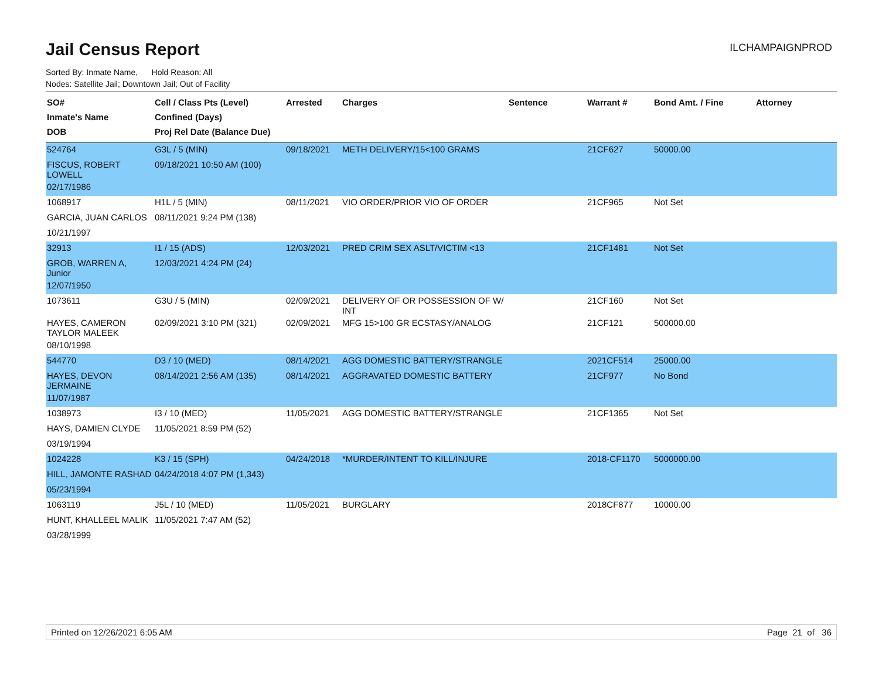Jail Census Report
ILCHAMPAIGNPROD
Sorted By: Inmate Name, Hold Reason: All
Nodes: Satellite Jail; Downtown Jail; Out of Facility
| SO# Inmate's Name DOB | Cell / Class Pts (Level) Confined (Days) Proj Rel Date (Balance Due) | Arrested | Charges | Sentence | Warrant # | Bond Amt. / Fine | Attorney |
| --- | --- | --- | --- | --- | --- | --- | --- |
| 524764 | G3L / 5 (MIN) | 09/18/2021 | METH DELIVERY/15<100 GRAMS | | 21CF627 | 50000.00 | |
| FISCUS, ROBERT LOWELL | 09/18/2021 10:50 AM (100) | | | | | | |
| 02/17/1986 | | | | | | | |
| 1068917 | H1L / 5 (MIN) | 08/11/2021 | VIO ORDER/PRIOR VIO OF ORDER | | 21CF965 | Not Set | |
| GARCIA, JUAN CARLOS | 08/11/2021 9:24 PM (138) | | | | | | |
| 10/21/1997 | | | | | | | |
| 32913 | I1 / 15 (ADS) | 12/03/2021 | PRED CRIM SEX ASLT/VICTIM <13 | | 21CF1481 | Not Set | |
| GROB, WARREN A, Junior | 12/03/2021 4:24 PM (24) | | | | | | |
| 12/07/1950 | | | | | | | |
| 1073611 | G3U / 5 (MIN) | 02/09/2021 | DELIVERY OF OR POSSESSION OF W/ INT | | 21CF160 | Not Set | |
| HAYES, CAMERON TAYLOR MALEEK | 02/09/2021 3:10 PM (321) | 02/09/2021 | MFG 15>100 GR ECSTASY/ANALOG | | 21CF121 | 500000.00 | |
| 08/10/1998 | | | | | | | |
| 544770 | D3 / 10 (MED) | 08/14/2021 | AGG DOMESTIC BATTERY/STRANGLE | | 2021CF514 | 25000.00 | |
| HAYES, DEVON JERMAINE | 08/14/2021 2:56 AM (135) | 08/14/2021 | AGGRAVATED DOMESTIC BATTERY | | 21CF977 | No Bond | |
| 11/07/1987 | | | | | | | |
| 1038973 | I3 / 10 (MED) | 11/05/2021 | AGG DOMESTIC BATTERY/STRANGLE | | 21CF1365 | Not Set | |
| HAYS, DAMIEN CLYDE | 11/05/2021 8:59 PM (52) | | | | | | |
| 03/19/1994 | | | | | | | |
| 1024228 | K3 / 15 (SPH) | 04/24/2018 | *MURDER/INTENT TO KILL/INJURE | | 2018-CF1170 | 5000000.00 | |
| HILL, JAMONTE RASHAD | 04/24/2018 4:07 PM (1,343) | | | | | | |
| 05/23/1994 | | | | | | | |
| 1063119 | J5L / 10 (MED) | 11/05/2021 | BURGLARY | | 2018CF877 | 10000.00 | |
| HUNT, KHALLEEL MALIK | 11/05/2021 7:47 AM (52) | | | | | | |
| 03/28/1999 | | | | | | | |
Printed on 12/26/2021 6:05 AM Page 21 of 36